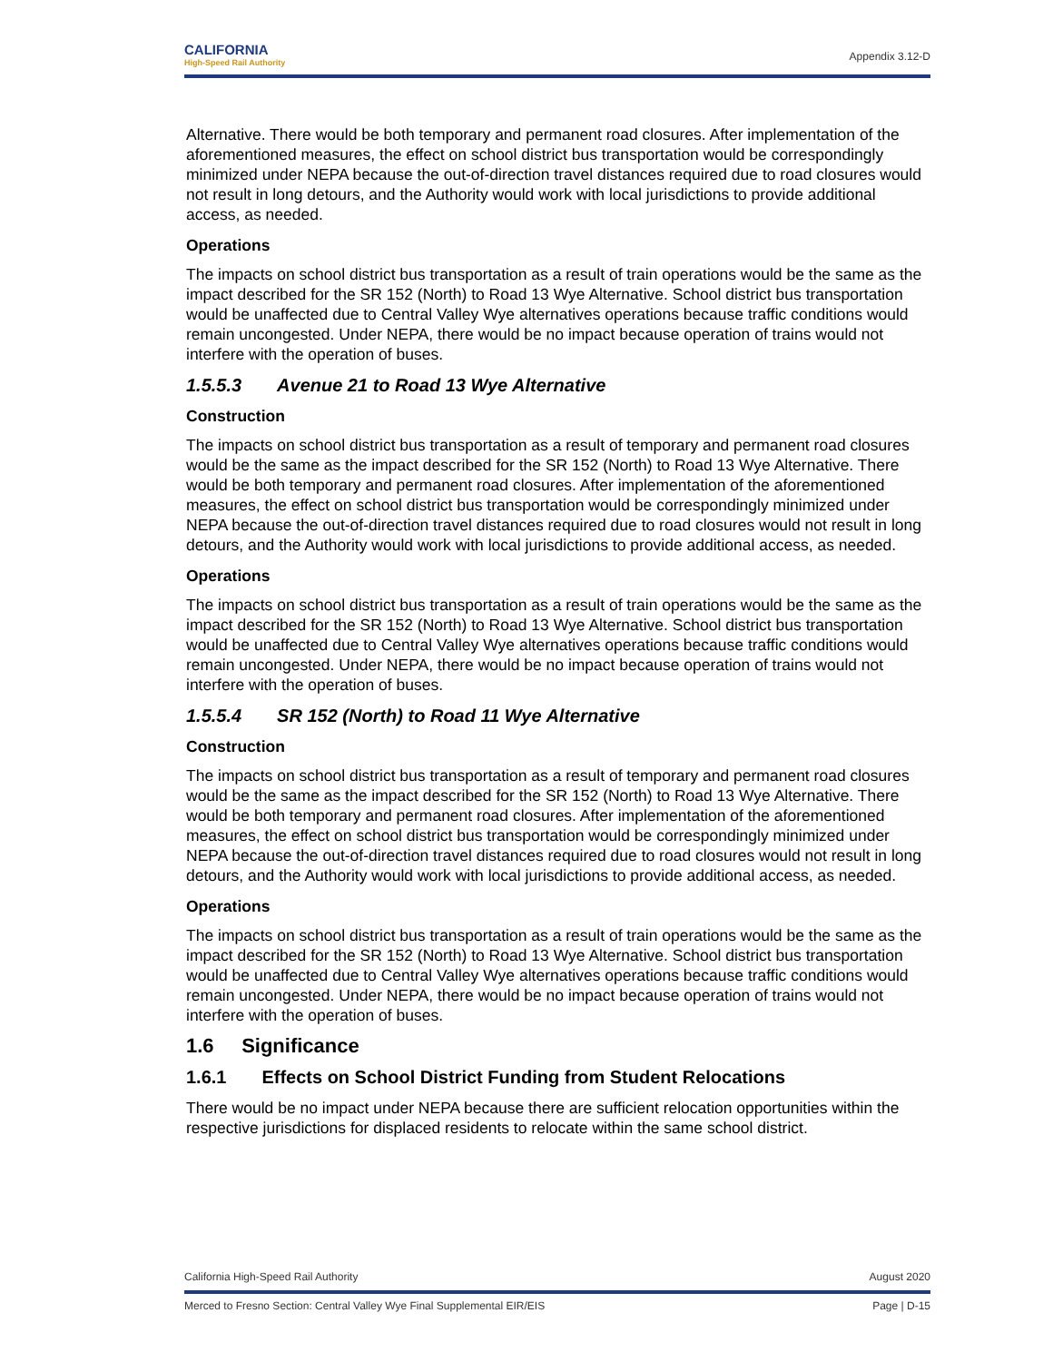CALIFORNIA
High-Speed Rail Authority
Appendix 3.12-D
Alternative. There would be both temporary and permanent road closures. After implementation of the aforementioned measures, the effect on school district bus transportation would be correspondingly minimized under NEPA because the out-of-direction travel distances required due to road closures would not result in long detours, and the Authority would work with local jurisdictions to provide additional access, as needed.
Operations
The impacts on school district bus transportation as a result of train operations would be the same as the impact described for the SR 152 (North) to Road 13 Wye Alternative. School district bus transportation would be unaffected due to Central Valley Wye alternatives operations because traffic conditions would remain uncongested. Under NEPA, there would be no impact because operation of trains would not interfere with the operation of buses.
1.5.5.3 Avenue 21 to Road 13 Wye Alternative
Construction
The impacts on school district bus transportation as a result of temporary and permanent road closures would be the same as the impact described for the SR 152 (North) to Road 13 Wye Alternative. There would be both temporary and permanent road closures. After implementation of the aforementioned measures, the effect on school district bus transportation would be correspondingly minimized under NEPA because the out-of-direction travel distances required due to road closures would not result in long detours, and the Authority would work with local jurisdictions to provide additional access, as needed.
Operations
The impacts on school district bus transportation as a result of train operations would be the same as the impact described for the SR 152 (North) to Road 13 Wye Alternative. School district bus transportation would be unaffected due to Central Valley Wye alternatives operations because traffic conditions would remain uncongested. Under NEPA, there would be no impact because operation of trains would not interfere with the operation of buses.
1.5.5.4 SR 152 (North) to Road 11 Wye Alternative
Construction
The impacts on school district bus transportation as a result of temporary and permanent road closures would be the same as the impact described for the SR 152 (North) to Road 13 Wye Alternative. There would be both temporary and permanent road closures. After implementation of the aforementioned measures, the effect on school district bus transportation would be correspondingly minimized under NEPA because the out-of-direction travel distances required due to road closures would not result in long detours, and the Authority would work with local jurisdictions to provide additional access, as needed.
Operations
The impacts on school district bus transportation as a result of train operations would be the same as the impact described for the SR 152 (North) to Road 13 Wye Alternative. School district bus transportation would be unaffected due to Central Valley Wye alternatives operations because traffic conditions would remain uncongested. Under NEPA, there would be no impact because operation of trains would not interfere with the operation of buses.
1.6 Significance
1.6.1 Effects on School District Funding from Student Relocations
There would be no impact under NEPA because there are sufficient relocation opportunities within the respective jurisdictions for displaced residents to relocate within the same school district.
California High-Speed Rail Authority August 2020
Merced to Fresno Section: Central Valley Wye Final Supplemental EIR/EIS Page | D-15